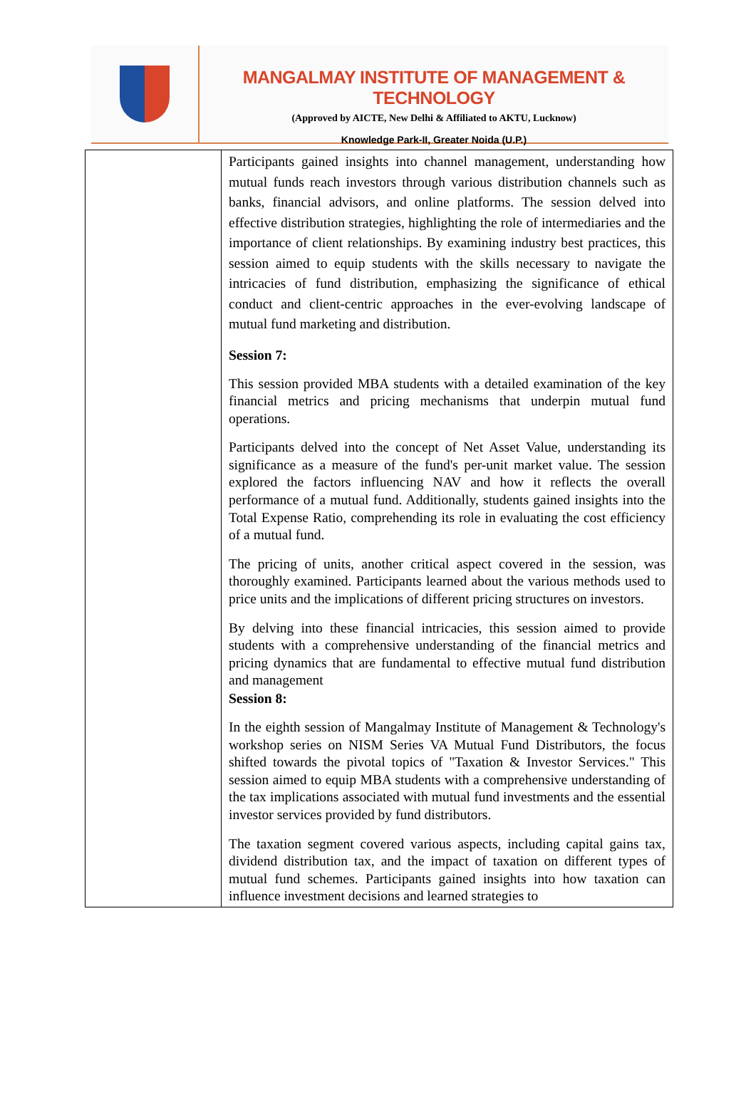MANGALMAY INSTITUTE OF MANAGEMENT & TECHNOLOGY
(Approved by AICTE, New Delhi & Affiliated to AKTU, Lucknow)
Knowledge Park-II, Greater Noida (U.P.)
| | Participants gained insights into channel management, understanding how mutual funds reach investors through various distribution channels such as banks, financial advisors, and online platforms. The session delved into effective distribution strategies, highlighting the role of intermediaries and the importance of client relationships. By examining industry best practices, this session aimed to equip students with the skills necessary to navigate the intricacies of fund distribution, emphasizing the significance of ethical conduct and client-centric approaches in the ever-evolving landscape of mutual fund marketing and distribution. Session 7: This session provided MBA students with a detailed examination of the key financial metrics and pricing mechanisms that underpin mutual fund operations. Participants delved into the concept of Net Asset Value, understanding its significance as a measure of the fund's per-unit market value. The session explored the factors influencing NAV and how it reflects the overall performance of a mutual fund. Additionally, students gained insights into the Total Expense Ratio, comprehending its role in evaluating the cost efficiency of a mutual fund. The pricing of units, another critical aspect covered in the session, was thoroughly examined. Participants learned about the various methods used to price units and the implications of different pricing structures on investors. By delving into these financial intricacies, this session aimed to provide students with a comprehensive understanding of the financial metrics and pricing dynamics that are fundamental to effective mutual fund distribution and management Session 8: In the eighth session of Mangalmay Institute of Management & Technology's workshop series on NISM Series VA Mutual Fund Distributors, the focus shifted towards the pivotal topics of "Taxation & Investor Services." This session aimed to equip MBA students with a comprehensive understanding of the tax implications associated with mutual fund investments and the essential investor services provided by fund distributors. The taxation segment covered various aspects, including capital gains tax, dividend distribution tax, and the impact of taxation on different types of mutual fund schemes. Participants gained insights into how taxation can influence investment decisions and learned strategies to |